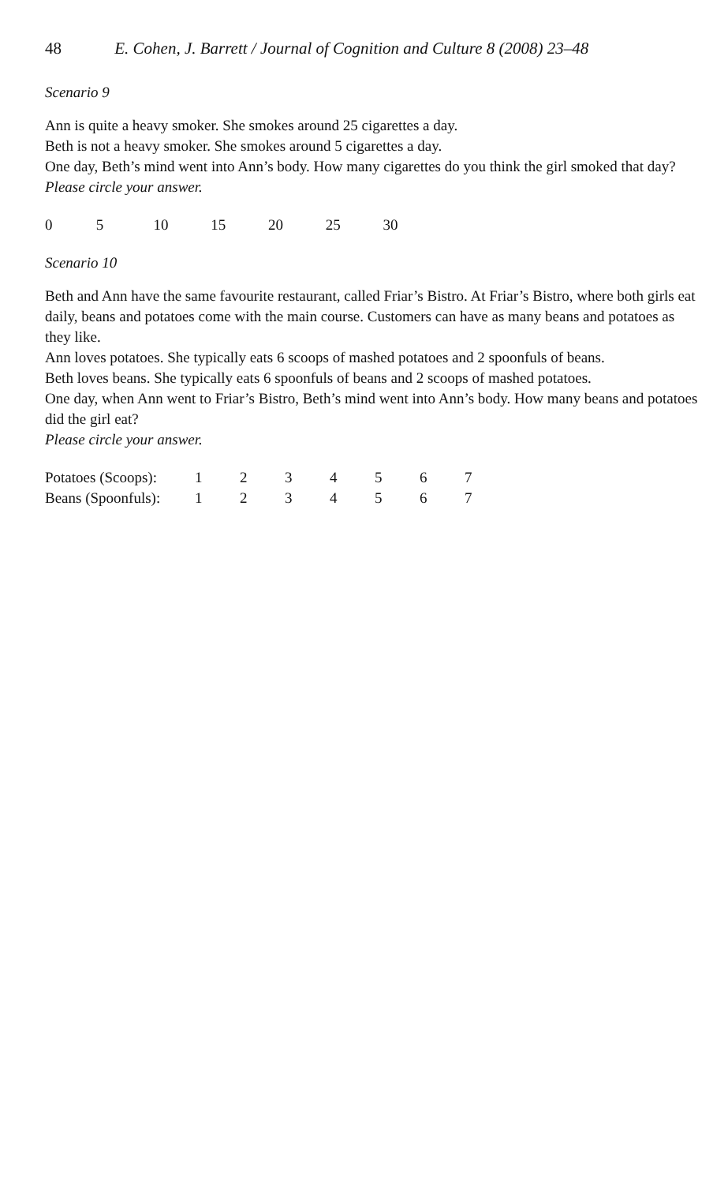48 E. Cohen, J. Barrett / Journal of Cognition and Culture 8 (2008) 23–48
Scenario 9
Ann is quite a heavy smoker. She smokes around 25 cigarettes a day.
Beth is not a heavy smoker. She smokes around 5 cigarettes a day.
One day, Beth’s mind went into Ann’s body. How many cigarettes do you think the girl smoked that day?
Please circle your answer.
0 5 10 15 20 25 30
Scenario 10
Beth and Ann have the same favourite restaurant, called Friar’s Bistro. At Friar’s Bistro, where both girls eat daily, beans and potatoes come with the main course. Customers can have as many beans and potatoes as they like.
Ann loves potatoes. She typically eats 6 scoops of mashed potatoes and 2 spoonfuls of beans.
Beth loves beans. She typically eats 6 spoonfuls of beans and 2 scoops of mashed potatoes.
One day, when Ann went to Friar’s Bistro, Beth’s mind went into Ann’s body. How many beans and potatoes did the girl eat?
Please circle your answer.
| Potatoes (Scoops): | 1 | 2 | 3 | 4 | 5 | 6 | 7 |
| Beans (Spoonfuls): | 1 | 2 | 3 | 4 | 5 | 6 | 7 |